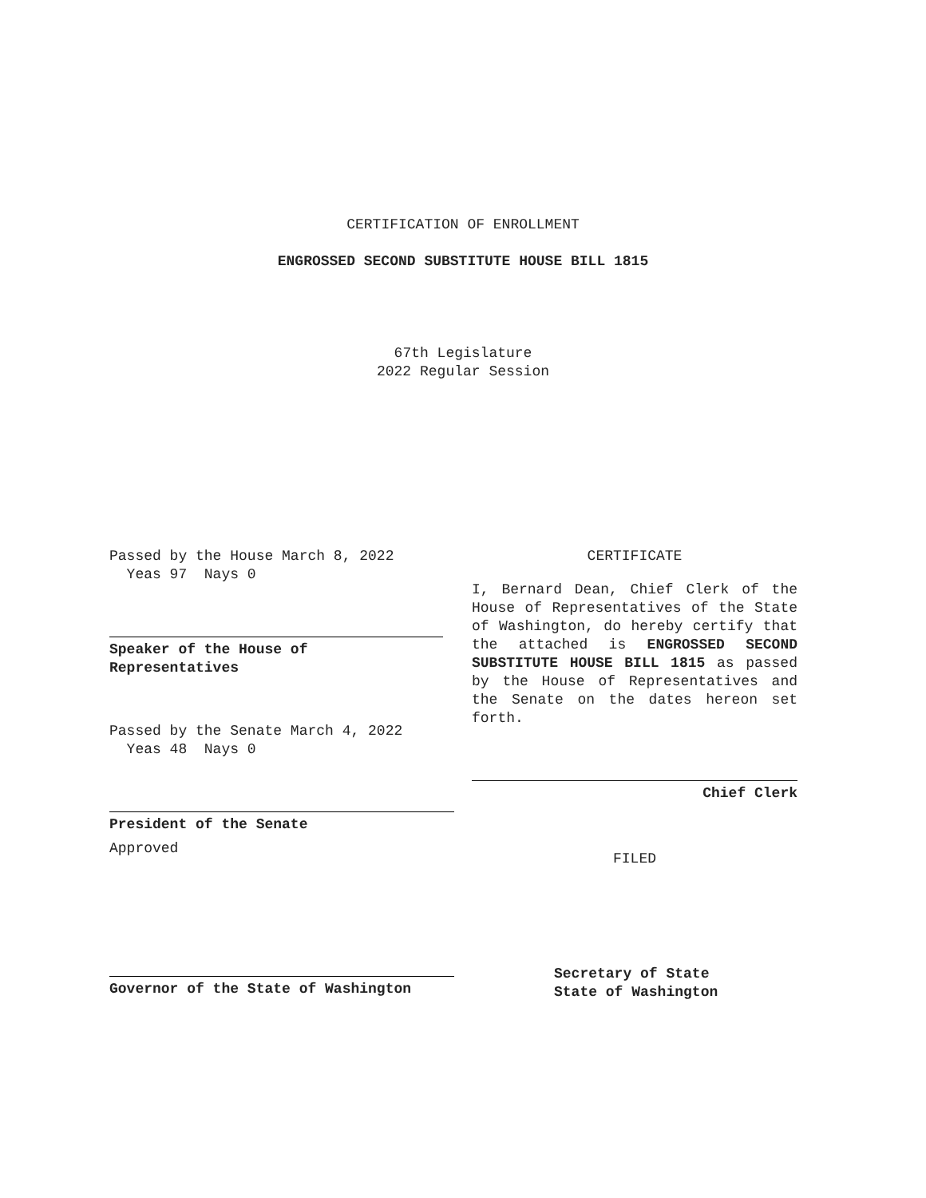CERTIFICATION OF ENROLLMENT
ENGROSSED SECOND SUBSTITUTE HOUSE BILL 1815
67th Legislature
2022 Regular Session
Passed by the House March 8, 2022
Yeas 97 Nays 0
Speaker of the House of
Representatives
Passed by the Senate March 4, 2022
Yeas 48 Nays 0
President of the Senate
Approved
Governor of the State of Washington
CERTIFICATE
I, Bernard Dean, Chief Clerk of the House of Representatives of the State of Washington, do hereby certify that the attached is ENGROSSED SECOND SUBSTITUTE HOUSE BILL 1815 as passed by the House of Representatives and the Senate on the dates hereon set forth.
Chief Clerk
FILED
Secretary of State
State of Washington